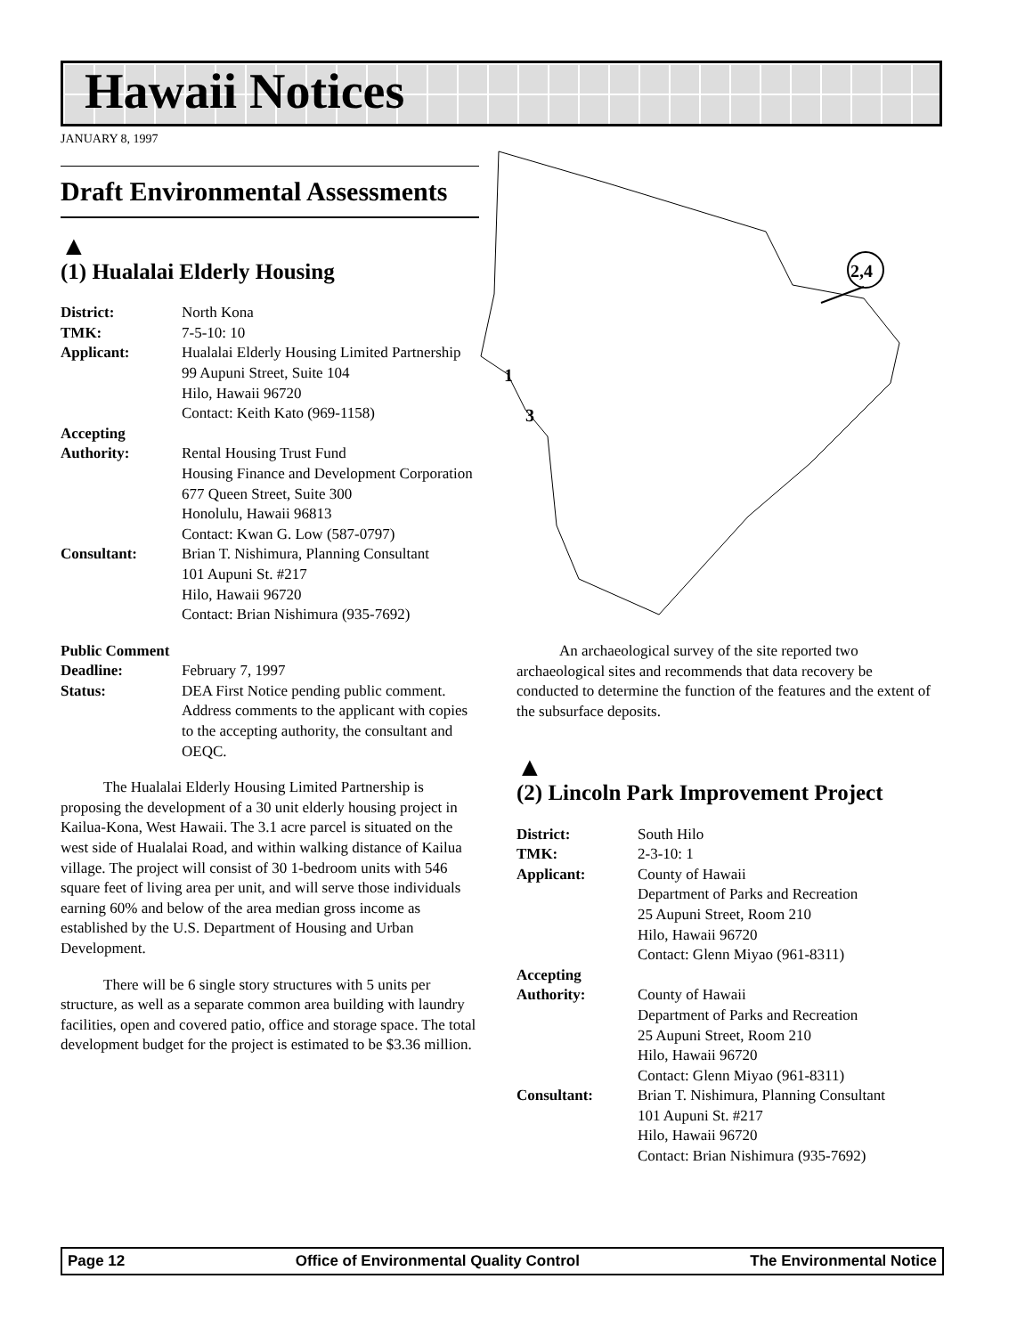Hawaii Notices
JANUARY 8, 1997
2,4
1
3
Draft Environmental Assessments
▲
(1) Hualalai Elderly Housing
District: North Kona
TMK: 7-5-10: 10
Applicant: Hualalai Elderly Housing Limited Partnership
99 Aupuni Street, Suite 104
Hilo, Hawaii 96720
Contact: Keith Kato (969-1158)
Accepting
Authority:
Rental Housing Trust Fund
Housing Finance and Development Corporation
677 Queen Street, Suite 300
Honolulu, Hawaii 96813
Contact: Kwan G. Low (587-0797)
Consultant: Brian T. Nishimura, Planning Consultant
101 Aupuni St. #217
Hilo, Hawaii 96720
Contact: Brian Nishimura (935-7692)
Public Comment
Deadline: February 7, 1997
Status: DEA First Notice pending public comment. Address comments to the applicant with copies to the accepting authority, the consultant and OEQC.
The Hualalai Elderly Housing Limited Partnership is proposing the development of a 30 unit elderly housing project in Kailua-Kona, West Hawaii. The 3.1 acre parcel is situated on the west side of Hualalai Road, and within walking distance of Kailua village. The project will consist of 30 1-bedroom units with 546 square feet of living area per unit, and will serve those individuals earning 60% and below of the area median gross income as established by the U.S. Department of Housing and Urban Development.
There will be 6 single story structures with 5 units per structure, as well as a separate common area building with laundry facilities, open and covered patio, office and storage space. The total development budget for the project is estimated to be $3.36 million.
An archaeological survey of the site reported two archaeological sites and recommends that data recovery be conducted to determine the function of the features and the extent of the subsurface deposits.
▲
(2) Lincoln Park Improvement Project
District: South Hilo
TMK: 2-3-10: 1
Applicant: County of Hawaii
Department of Parks and Recreation
25 Aupuni Street, Room 210
Hilo, Hawaii 96720
Contact: Glenn Miyao (961-8311)
Accepting
Authority:
County of Hawaii
Department of Parks and Recreation
25 Aupuni Street, Room 210
Hilo, Hawaii 96720
Contact: Glenn Miyao (961-8311)
Consultant: Brian T. Nishimura, Planning Consultant
101 Aupuni St. #217
Hilo, Hawaii 96720
Contact: Brian Nishimura (935-7692)
Page 12 Office of Environmental Quality Control The Environmental Notice